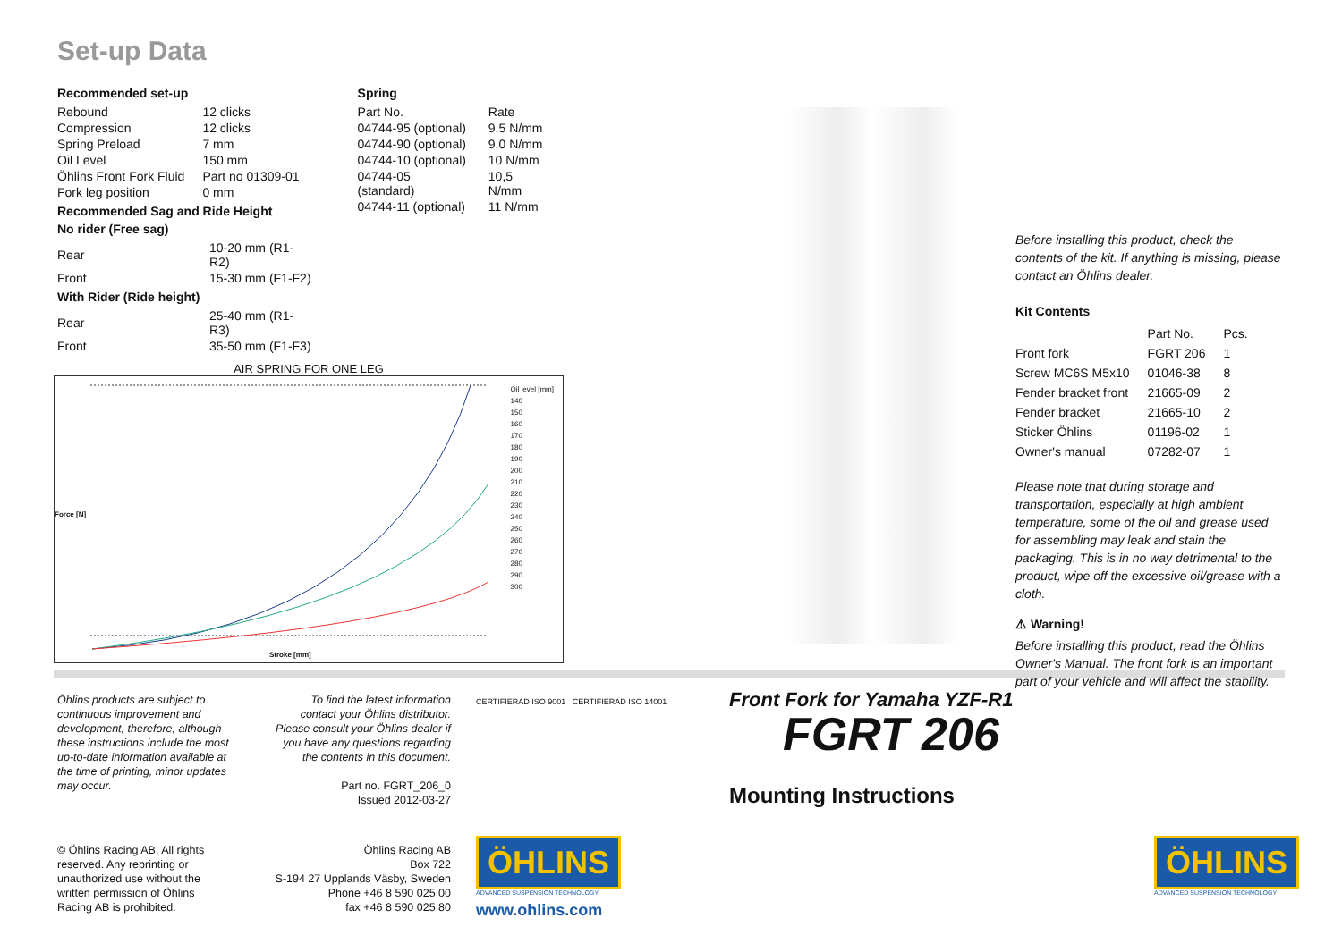Set-up Data
Recommended set-up
| Rebound | 12 clicks |
| Compression | 12 clicks |
| Spring Preload | 7 mm |
| Oil Level | 150 mm |
| Öhlins Front Fork Fluid | Part no 01309-01 |
| Fork leg position | 0 mm |
Recommended Sag and Ride Height
No rider (Free sag)
| Rear | 10-20 mm (R1-R2) |
| Front | 15-30 mm (F1-F2) |
With Rider (Ride height)
| Rear | 25-40 mm (R1-R3) |
| Front | 35-50 mm (F1-F3) |
Spring
| Part No. | Rate |
| 04744-95 (optional) | 9,5 N/mm |
| 04744-90 (optional) | 9,0 N/mm |
| 04744-10 (optional) | 10 N/mm |
| 04744-05 (standard) | 10,5 N/mm |
| 04744-11 (optional) | 11 N/mm |
AIR SPRING FOR ONE LEG
Oil level [mm]
140
150
160
170
180
190
200
210
220
230
240
250
260
270
280
290
300
Force [N]
Stroke [mm]
Before installing this product, check the contents of the kit. If anything is missing, please contact an Öhlins dealer.
Kit Contents
| | Part No. | Pcs. |
| Front fork | FGRT 206 | 1 |
| Screw MC6S M5x10 | 01046-38 | 8 |
| Fender bracket front | 21665-09 | 2 |
| Fender bracket | 21665-10 | 2 |
| Sticker Öhlins | 01196-02 | 1 |
| Owner's manual | 07282-07 | 1 |
Please note that during storage and transportation, especially at high ambient temperature, some of the oil and grease used for assembling may leak and stain the packaging. This is in no way detrimental to the product, wipe off the excessive oil/grease with a cloth.
⚠ Warning!
Before installing this product, read the Öhlins Owner's Manual. The front fork is an important part of your vehicle and will affect the stability.
Öhlins products are subject to continuous improvement and development, therefore, although these instructions include the most up-to-date information available at the time of printing, minor updates may occur.
To find the latest information contact your Öhlins distributor. Please consult your Öhlins dealer if you have any questions regarding the contents in this document.
Part no. FGRT_206_0
Issued 2012-03-27
© Öhlins Racing AB. All rights reserved. Any reprinting or unauthorized use without the written permission of Öhlins Racing AB is prohibited.
Öhlins Racing AB
Box 722
S-194 27 Upplands Väsby, Sweden
Phone +46 8 590 025 00
fax +46 8 590 025 80
CERTIFIERAD ISO 9001 CERTIFIERAD ISO 14001
ÖHLINS
ADVANCED SUSPENSION TECHNOLOGY
www.ohlins.com
Front Fork for Yamaha YZF-R1
FGRT 206
Mounting Instructions
ÖHLINS
ADVANCED SUSPENSION TECHNOLOGY